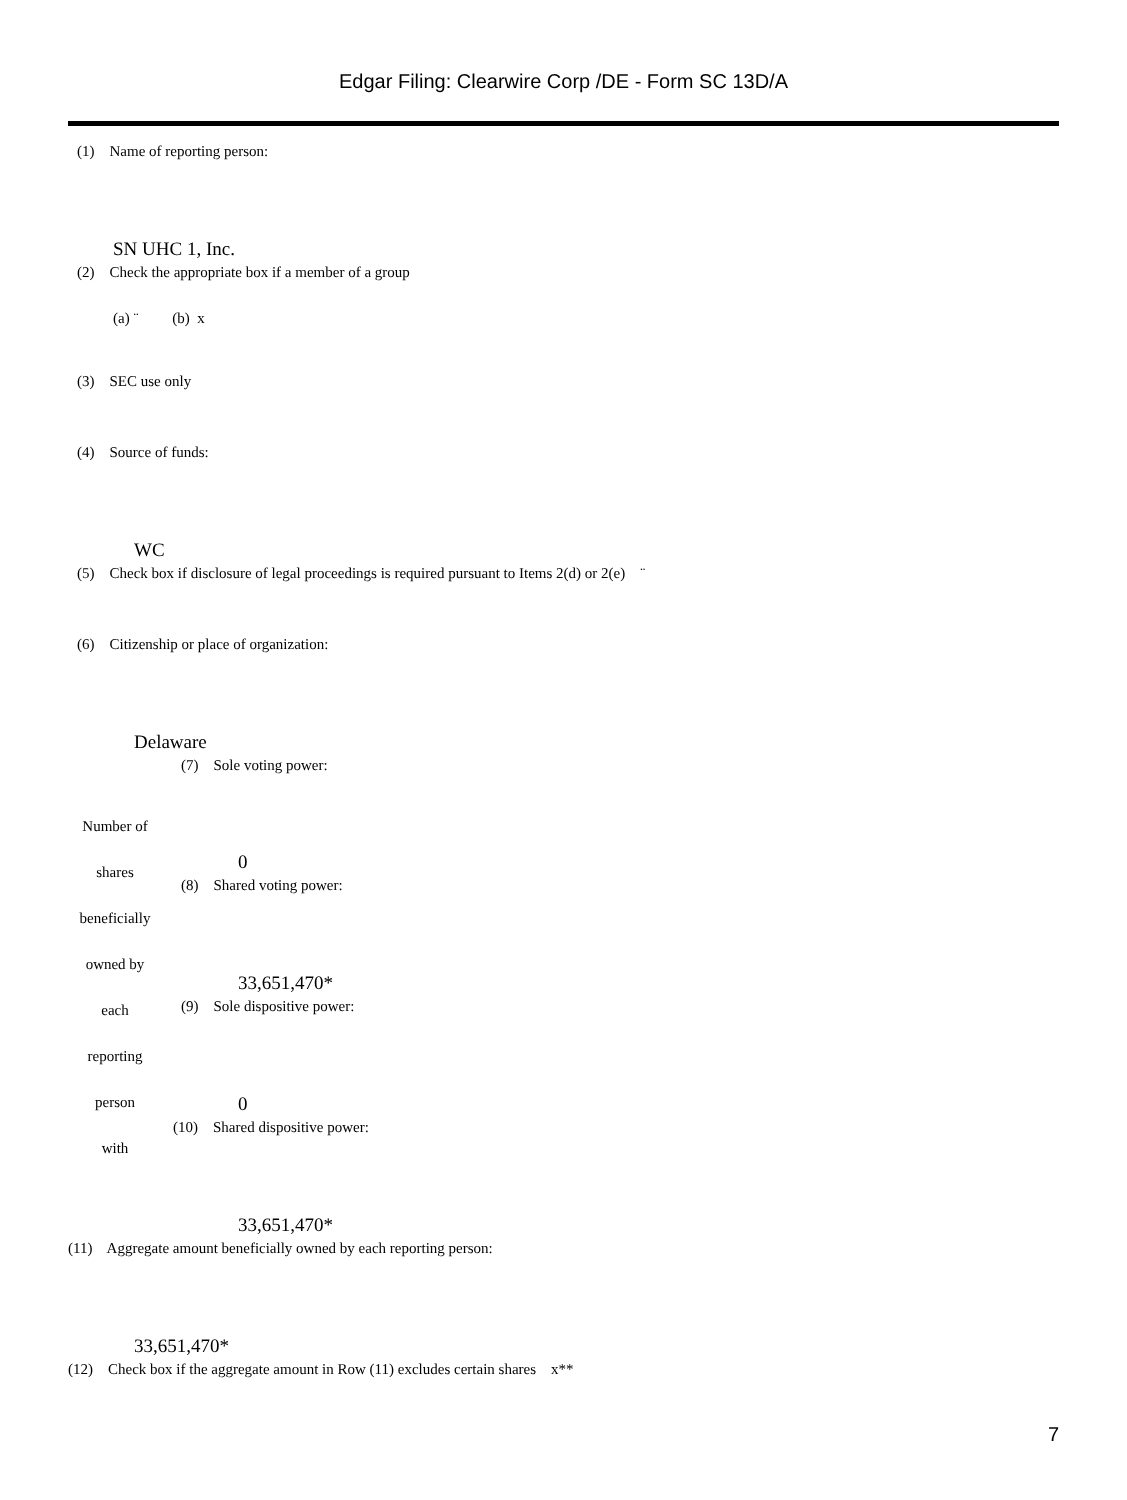Edgar Filing: Clearwire Corp /DE - Form SC 13D/A
(1) Name of reporting person:
SN UHC 1, Inc.
(2) Check the appropriate box if a member of a group
(a) ¨ (b) x
(3) SEC use only
(4) Source of funds:
WC
(5) Check box if disclosure of legal proceedings is required pursuant to Items 2(d) or 2(e) ¨
(6) Citizenship or place of organization:
Delaware
(7) Sole voting power:
Number of
shares
beneficially
owned by
each
reporting
person
with
0
(8) Shared voting power:
33,651,470*
(9) Sole dispositive power:
0
(10) Shared dispositive power:
33,651,470*
(11) Aggregate amount beneficially owned by each reporting person:
33,651,470*
(12) Check box if the aggregate amount in Row (11) excludes certain shares x**
7